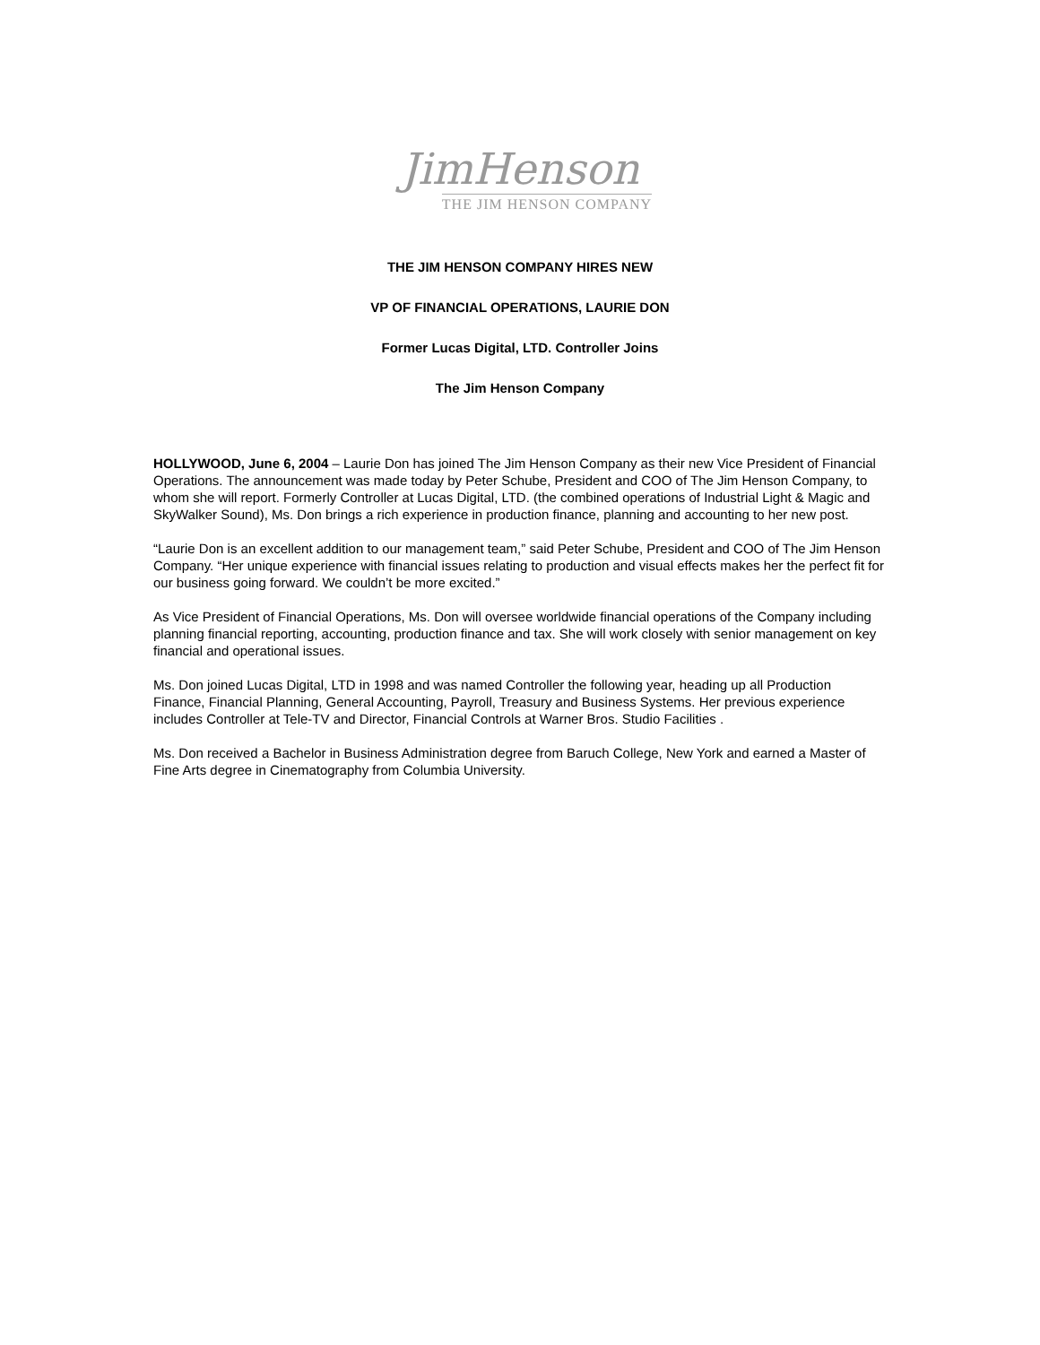JimHenson
THE JIM HENSON COMPANY
THE JIM HENSON COMPANY HIRES NEW
VP OF FINANCIAL OPERATIONS, LAURIE DON
Former Lucas Digital, LTD. Controller Joins
The Jim Henson Company
HOLLYWOOD, June 6, 2004 – Laurie Don has joined The Jim Henson Company as their new Vice President of Financial Operations. The announcement was made today by Peter Schube, President and COO of The Jim Henson Company, to whom she will report. Formerly Controller at Lucas Digital, LTD. (the combined operations of Industrial Light & Magic and SkyWalker Sound), Ms. Don brings a rich experience in production finance, planning and accounting to her new post.
“Laurie Don is an excellent addition to our management team,” said Peter Schube, President and COO of The Jim Henson Company. “Her unique experience with financial issues relating to production and visual effects makes her the perfect fit for our business going forward. We couldn’t be more excited.”
As Vice President of Financial Operations, Ms. Don will oversee worldwide financial operations of the Company including planning financial reporting, accounting, production finance and tax. She will work closely with senior management on key financial and operational issues.
Ms. Don joined Lucas Digital, LTD in 1998 and was named Controller the following year, heading up all Production Finance, Financial Planning, General Accounting, Payroll, Treasury and Business Systems. Her previous experience includes Controller at Tele-TV and Director, Financial Controls at Warner Bros. Studio Facilities .
Ms. Don received a Bachelor in Business Administration degree from Baruch College, New York and earned a Master of Fine Arts degree in Cinematography from Columbia University.